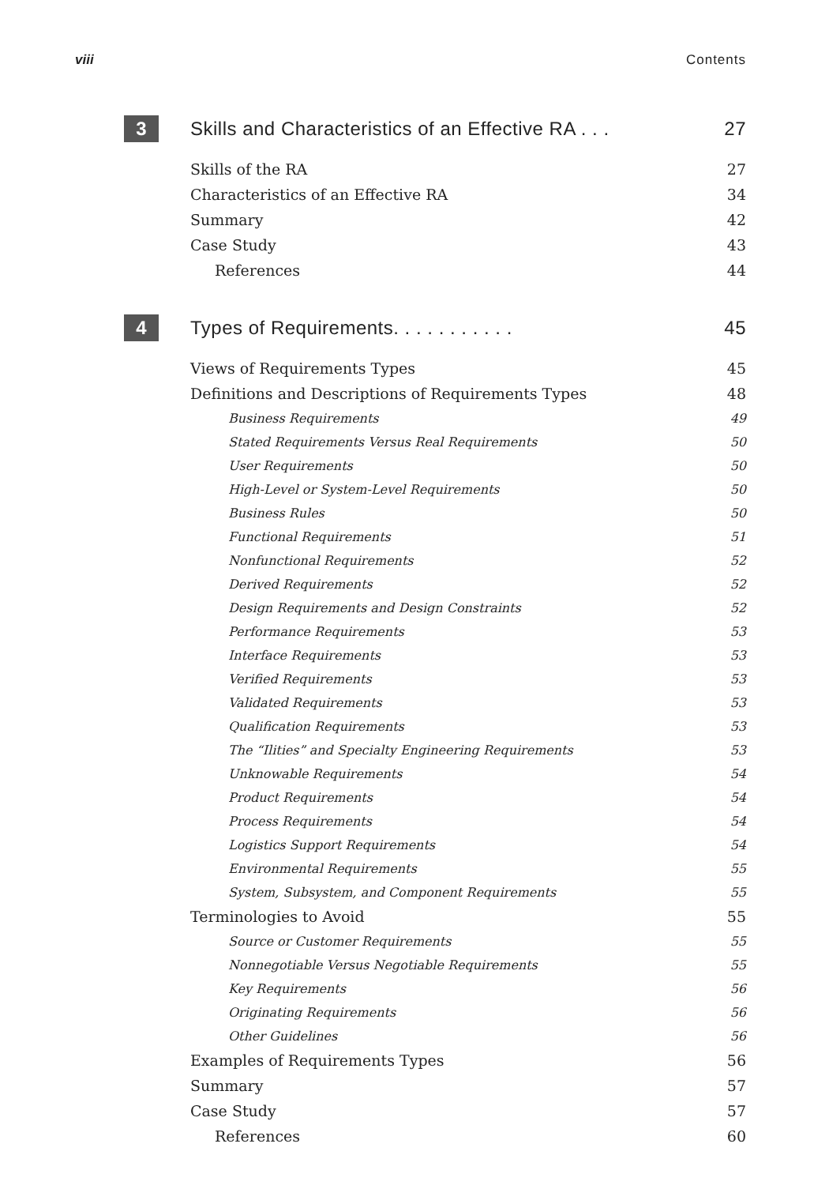viii Contents
3
Skills and Characteristics of an Effective RA . . . 27
Skills of the RA 27
Characteristics of an Effective RA 34
Summary 42
Case Study 43
References 44
4
Types of Requirements. . . . . . . . . . . 45
Views of Requirements Types 45
Definitions and Descriptions of Requirements Types 48
Business Requirements 49
Stated Requirements Versus Real Requirements 50
User Requirements 50
High-Level or System-Level Requirements 50
Business Rules 50
Functional Requirements 51
Nonfunctional Requirements 52
Derived Requirements 52
Design Requirements and Design Constraints 52
Performance Requirements 53
Interface Requirements 53
Verified Requirements 53
Validated Requirements 53
Qualification Requirements 53
The “Ilities” and Specialty Engineering Requirements 53
Unknowable Requirements 54
Product Requirements 54
Process Requirements 54
Logistics Support Requirements 54
Environmental Requirements 55
System, Subsystem, and Component Requirements 55
Terminologies to Avoid 55
Source or Customer Requirements 55
Nonnegotiable Versus Negotiable Requirements 55
Key Requirements 56
Originating Requirements 56
Other Guidelines 56
Examples of Requirements Types 56
Summary 57
Case Study 57
References 60